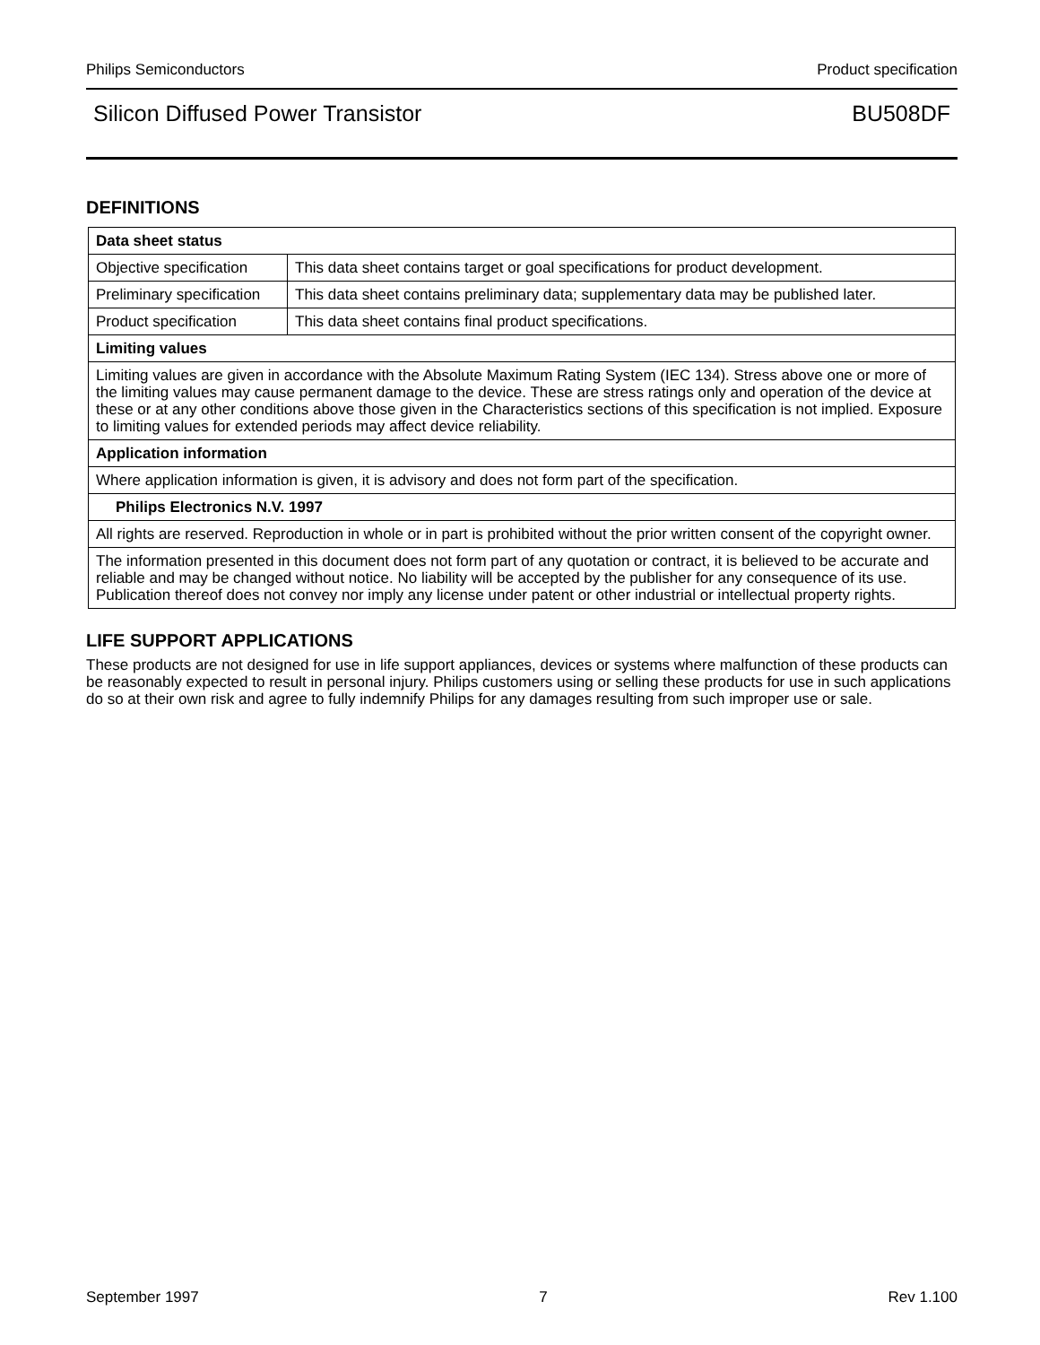Philips Semiconductors Product specification
Silicon Diffused Power Transistor BU508DF
DEFINITIONS
| Data sheet status | |
| Objective specification | This data sheet contains target or goal specifications for product development. |
| Preliminary specification | This data sheet contains preliminary data; supplementary data may be published later. |
| Product specification | This data sheet contains final product specifications. |
| Limiting values | |
| Limiting values are given in accordance with the Absolute Maximum Rating System (IEC 134). Stress above one or more of the limiting values may cause permanent damage to the device. These are stress ratings only and operation of the device at these or at any other conditions above those given in the Characteristics sections of this specification is not implied. Exposure to limiting values for extended periods may affect device reliability. | |
| Application information | |
| Where application information is given, it is advisory and does not form part of the specification. | |
| Philips Electronics N.V. 1997 | |
| All rights are reserved. Reproduction in whole or in part is prohibited without the prior written consent of the copyright owner. | |
| The information presented in this document does not form part of any quotation or contract, it is believed to be accurate and reliable and may be changed without notice. No liability will be accepted by the publisher for any consequence of its use. Publication thereof does not convey nor imply any license under patent or other industrial or intellectual property rights. | |
LIFE SUPPORT APPLICATIONS
These products are not designed for use in life support appliances, devices or systems where malfunction of these products can be reasonably expected to result in personal injury. Philips customers using or selling these products for use in such applications do so at their own risk and agree to fully indemnify Philips for any damages resulting from such improper use or sale.
September 1997 7 Rev 1.100